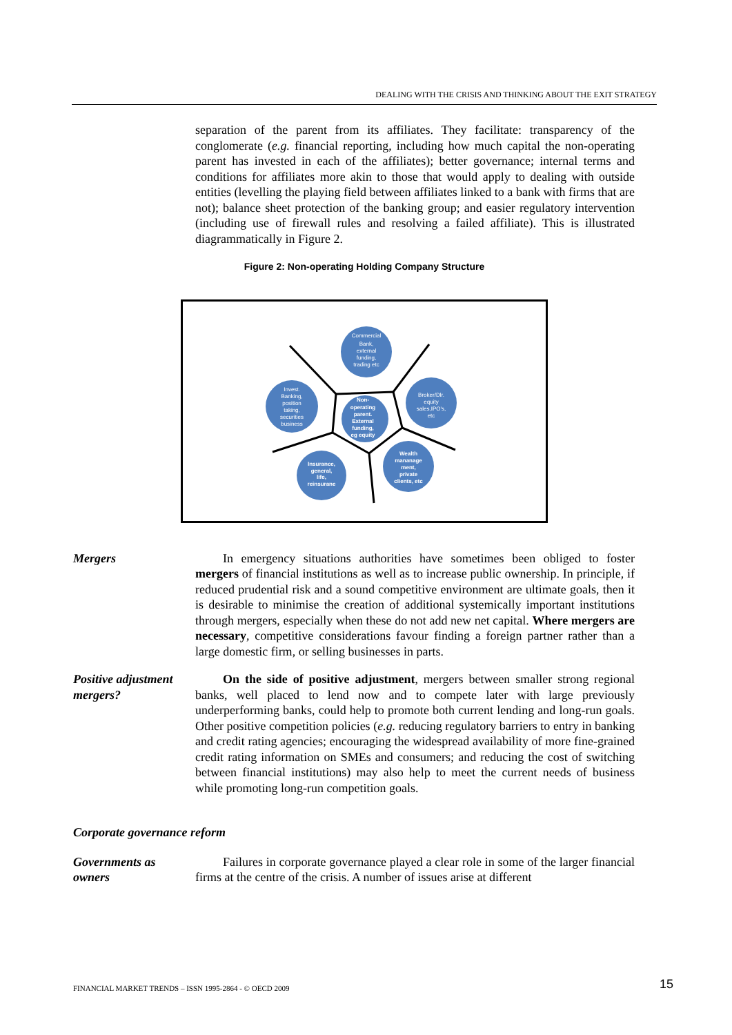DEALING WITH THE CRISIS AND THINKING ABOUT THE EXIT STRATEGY
separation of the parent from its affiliates. They facilitate: transparency of the conglomerate (e.g. financial reporting, including how much capital the non-operating parent has invested in each of the affiliates); better governance; internal terms and conditions for affiliates more akin to those that would apply to dealing with outside entities (levelling the playing field between affiliates linked to a bank with firms that are not); balance sheet protection of the banking group; and easier regulatory intervention (including use of firewall rules and resolving a failed affiliate). This is illustrated diagrammatically in Figure 2.
Figure 2: Non-operating Holding Company Structure
Commercial
Bank,
external
funding,
trading etc
Invest.
Banking,
position
taking,
securities
business
Broker/Dlr.
equity
sales,IPO's,
etc
Non-
operating
parent.
External
funding,
eg equity
Insurance,
general,
life,
reinsurane
Wealth
mananage
ment,
private
clients, etc
Mergers In emergency situations authorities have sometimes been obliged to foster mergers of financial institutions as well as to increase public ownership. In principle, if reduced prudential risk and a sound competitive environment are ultimate goals, then it is desirable to minimise the creation of additional systemically important institutions through mergers, especially when these do not add new net capital. Where mergers are necessary, competitive considerations favour finding a foreign partner rather than a large domestic firm, or selling businesses in parts.
Positive adjustment mergers?
On the side of positive adjustment, mergers between smaller strong regional banks, well placed to lend now and to compete later with large previously underperforming banks, could help to promote both current lending and long-run goals. Other positive competition policies (e.g. reducing regulatory barriers to entry in banking and credit rating agencies; encouraging the widespread availability of more fine-grained credit rating information on SMEs and consumers; and reducing the cost of switching between financial institutions) may also help to meet the current needs of business while promoting long-run competition goals.
Corporate governance reform
Governments as owners
Failures in corporate governance played a clear role in some of the larger financial firms at the centre of the crisis. A number of issues arise at different
FINANCIAL MARKET TRENDS – ISSN 1995-2864 - © OECD 2009
15